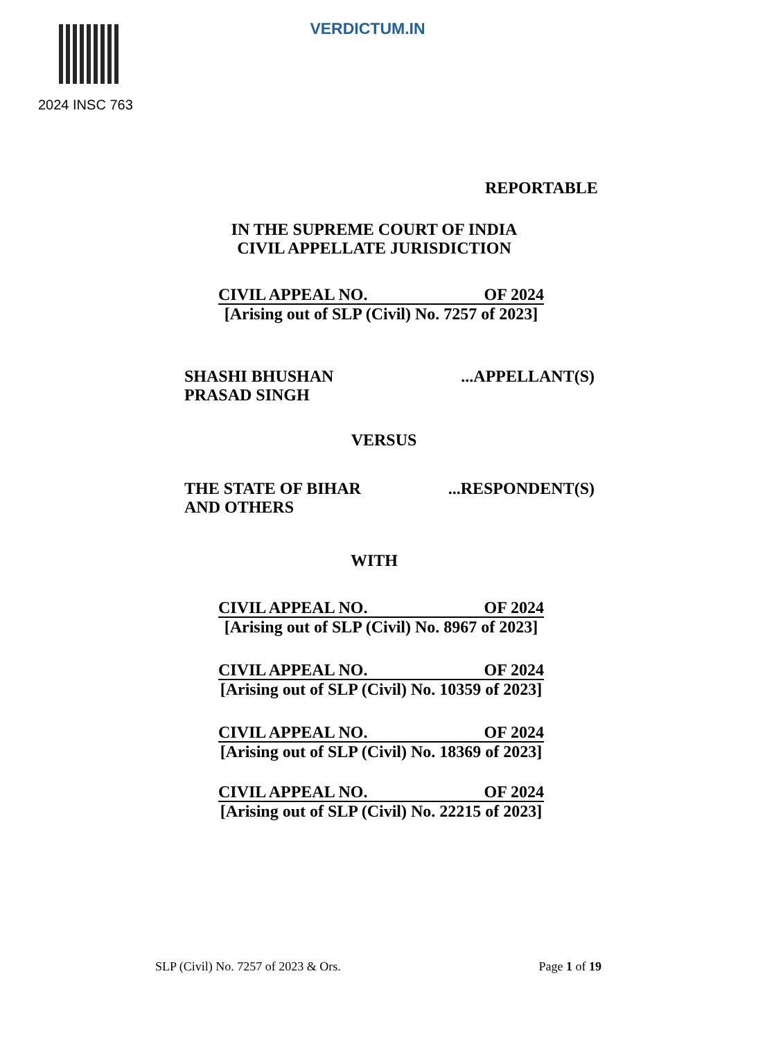VERDICTUM.IN
2024 INSC 763
REPORTABLE
IN THE SUPREME COURT OF INDIA
CIVIL APPELLATE JURISDICTION
CIVIL APPEAL NO. OF 2024
[Arising out of SLP (Civil) No. 7257 of 2023]
SHASHI BHUSHAN
PRASAD SINGH
...APPELLANT(S)
VERSUS
THE STATE OF BIHAR
AND OTHERS
...RESPONDENT(S)
WITH
CIVIL APPEAL NO. OF 2024
[Arising out of SLP (Civil) No. 8967 of 2023]
CIVIL APPEAL NO. OF 2024
[Arising out of SLP (Civil) No. 10359 of 2023]
CIVIL APPEAL NO. OF 2024
[Arising out of SLP (Civil) No. 18369 of 2023]
CIVIL APPEAL NO. OF 2024
[Arising out of SLP (Civil) No. 22215 of 2023]
SLP (Civil) No. 7257 of 2023 & Ors.
Page 1 of 19